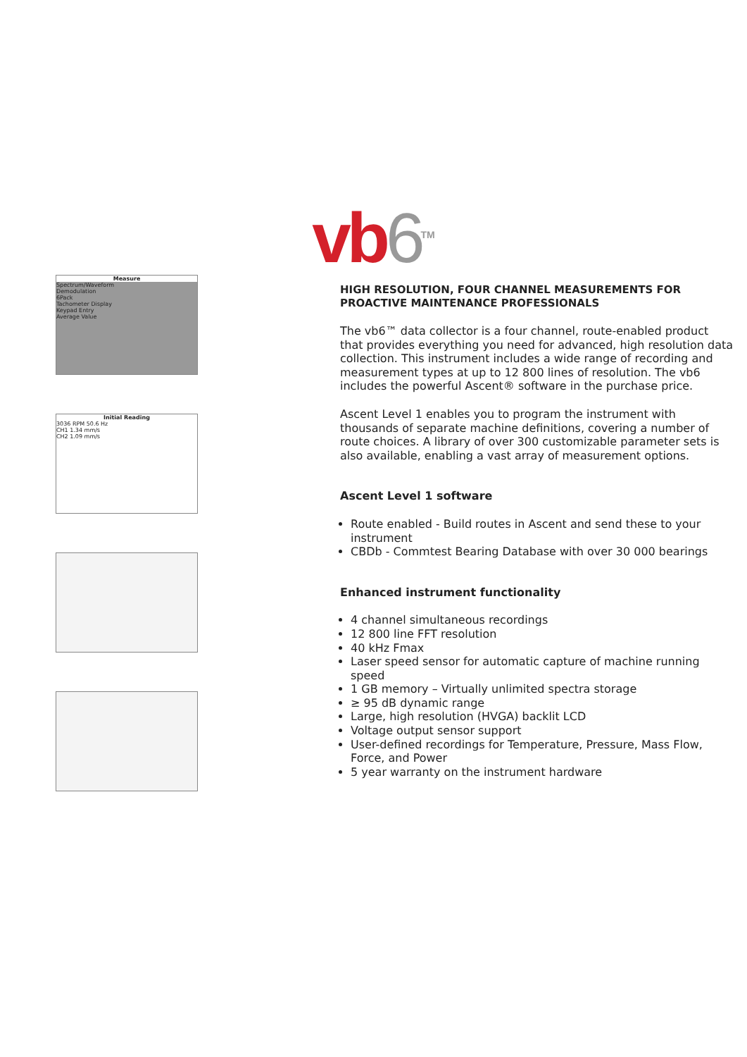vb6<sup>TM</sup>
Measure
Spectrum/Waveform
Demodulation
6Pack
Tachometer Display
Keypad Entry
Average Value
Initial Reading
3036 RPM 50.6 Hz
CH1 1.34 mm/s
CH2 1.09 mm/s
HIGH RESOLUTION, FOUR CHANNEL MEASUREMENTS FOR PROACTIVE MAINTENANCE PROFESSIONALS
The vb6™ data collector is a four channel, route-enabled product that provides everything you need for advanced, high resolution data collection. This instrument includes a wide range of recording and measurement types at up to 12 800 lines of resolution. The vb6 includes the powerful Ascent® software in the purchase price.
Ascent Level 1 enables you to program the instrument with thousands of separate machine definitions, covering a number of route choices. A library of over 300 customizable parameter sets is also available, enabling a vast array of measurement options.
Ascent Level 1 software
Route enabled - Build routes in Ascent and send these to your instrument
CBDb - Commtest Bearing Database with over 30 000 bearings
Enhanced instrument functionality
4 channel simultaneous recordings
12 800 line FFT resolution
40 kHz Fmax
Laser speed sensor for automatic capture of machine running speed
1 GB memory – Virtually unlimited spectra storage
≥ 95 dB dynamic range
Large, high resolution (HVGA) backlit LCD
Voltage output sensor support
User-defined recordings for Temperature, Pressure, Mass Flow, Force, and Power
5 year warranty on the instrument hardware